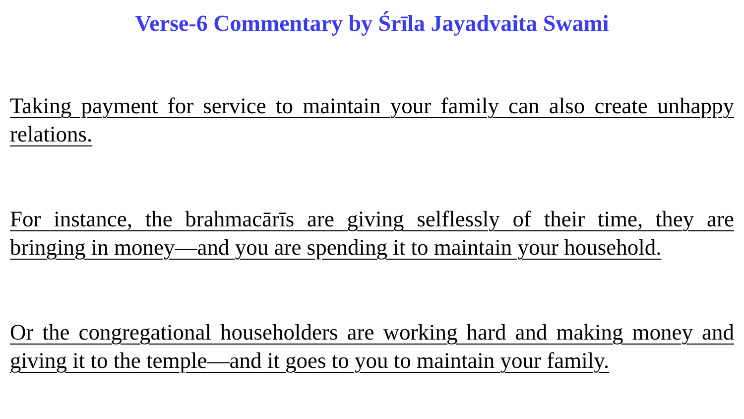Verse-6 Commentary by Śrīla Jayadvaita Swami
Taking payment for service to maintain your family can also create unhappy relations.
For instance, the brahmacārīs are giving selflessly of their time, they are bringing in money—and you are spending it to maintain your household.
Or the congregational householders are working hard and making money and giving it to the temple—and it goes to you to maintain your family.